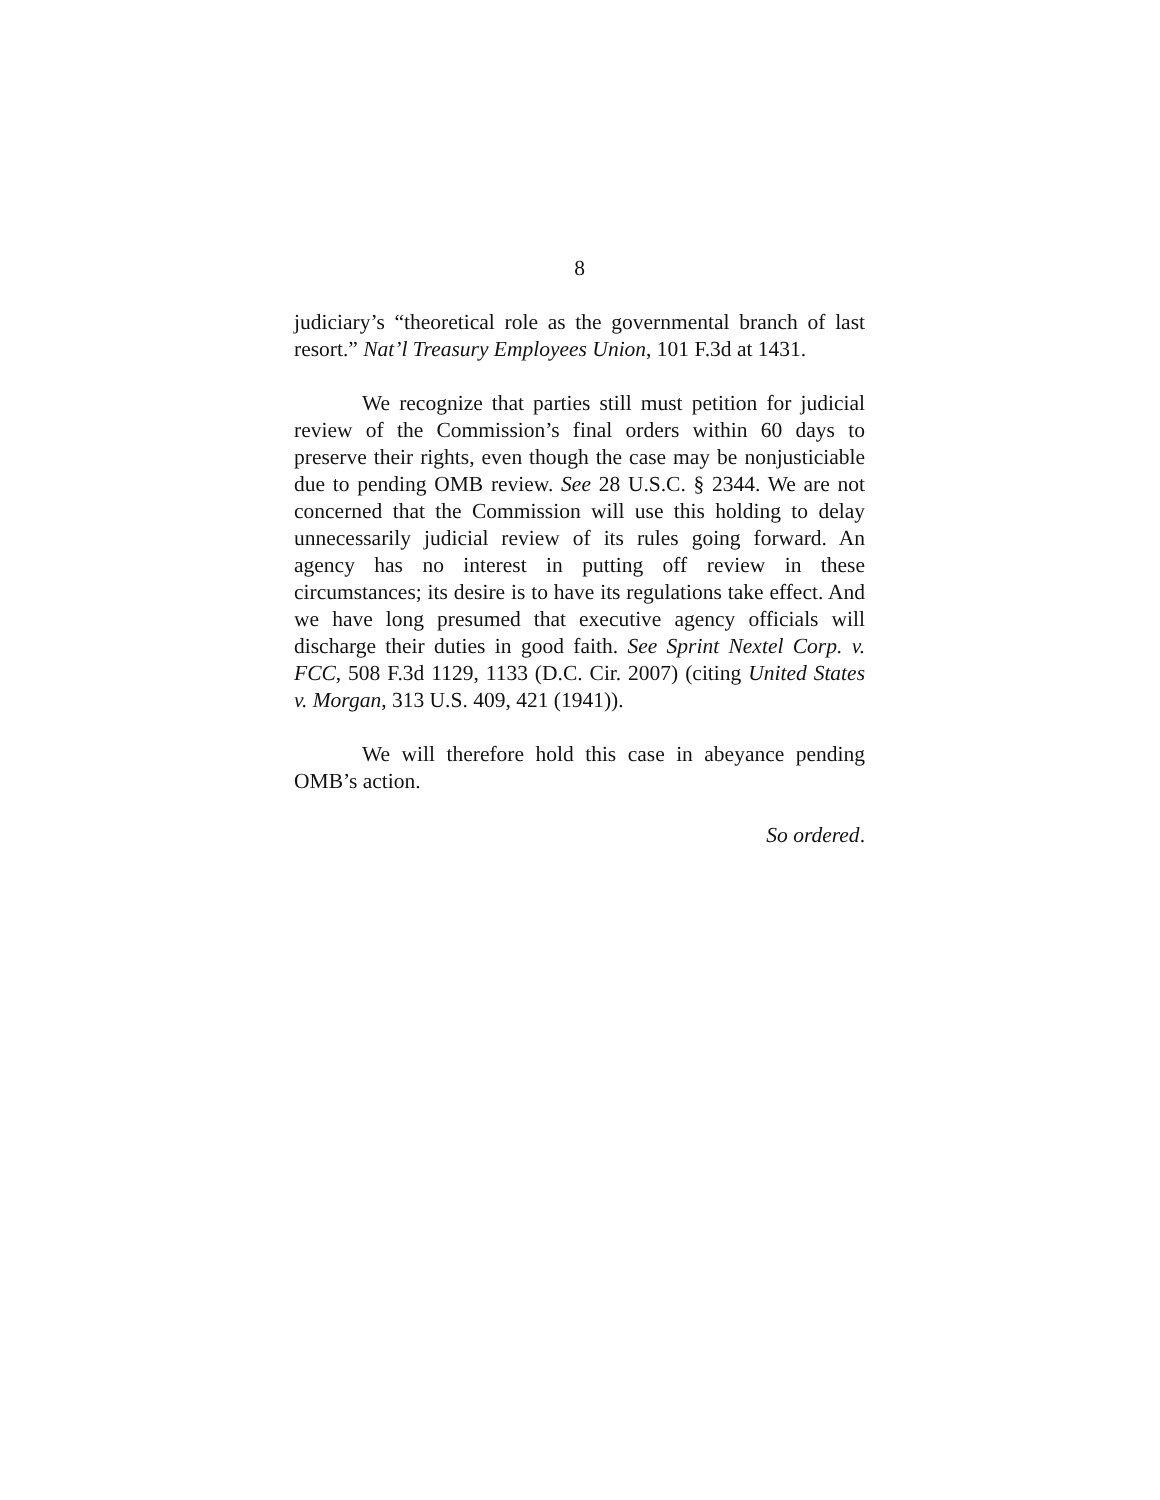8
judiciary’s “theoretical role as the governmental branch of last resort.” Nat’l Treasury Employees Union, 101 F.3d at 1431.
We recognize that parties still must petition for judicial review of the Commission’s final orders within 60 days to preserve their rights, even though the case may be nonjusticiable due to pending OMB review. See 28 U.S.C. § 2344. We are not concerned that the Commission will use this holding to delay unnecessarily judicial review of its rules going forward. An agency has no interest in putting off review in these circumstances; its desire is to have its regulations take effect. And we have long presumed that executive agency officials will discharge their duties in good faith. See Sprint Nextel Corp. v. FCC, 508 F.3d 1129, 1133 (D.C. Cir. 2007) (citing United States v. Morgan, 313 U.S. 409, 421 (1941)).
We will therefore hold this case in abeyance pending OMB’s action.
So ordered.